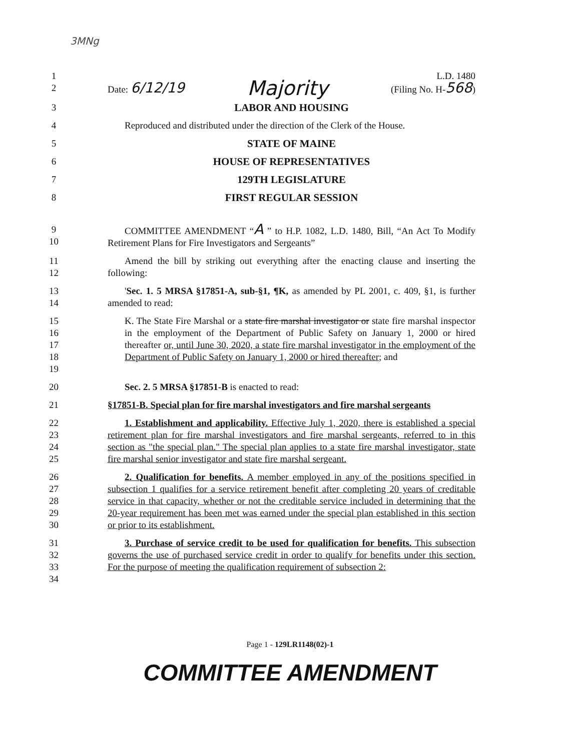3MNg
1 L.D. 1480
2 Date: 6/12/19 Majority (Filing No. H-568)
3 LABOR AND HOUSING
4 Reproduced and distributed under the direction of the Clerk of the House.
5 STATE OF MAINE
6 HOUSE OF REPRESENTATIVES
7 129TH LEGISLATURE
8 FIRST REGULAR SESSION
9
10
COMMITTEE AMENDMENT “A ” to H.P. 1082, L.D. 1480, Bill, “An Act To Modify Retirement Plans for Fire Investigators and Sergeants”
11
12
Amend the bill by striking out everything after the enacting clause and inserting the following:
13
14
'Sec. 1. 5 MRSA §17851-A, sub-§1, ¶K, as amended by PL 2001, c. 409, §1, is further amended to read:
15
16
17
18
19
K. The State Fire Marshal or a state fire marshal investigator or state fire marshal inspector in the employment of the Department of Public Safety on January 1, 2000 or hired thereafter or, until June 30, 2020, a state fire marshal investigator in the employment of the Department of Public Safety on January 1, 2000 or hired thereafter; and
20 Sec. 2. 5 MRSA §17851-B is enacted to read:
21 §17851-B. Special plan for fire marshal investigators and fire marshal sergeants
22
23
24
25
1. Establishment and applicability. Effective July 1, 2020, there is established a special retirement plan for fire marshal investigators and fire marshal sergeants, referred to in this section as "the special plan." The special plan applies to a state fire marshal investigator, state fire marshal senior investigator and state fire marshal sergeant.
26
27
28
29
30
2. Qualification for benefits. A member employed in any of the positions specified in subsection 1 qualifies for a service retirement benefit after completing 20 years of creditable service in that capacity, whether or not the creditable service included in determining that the 20-year requirement has been met was earned under the special plan established in this section or prior to its establishment.
31
32
33
34
3. Purchase of service credit to be used for qualification for benefits. This subsection governs the use of purchased service credit in order to qualify for benefits under this section. For the purpose of meeting the qualification requirement of subsection 2:
Page 1 - 129LR1148(02)-1
COMMITTEE AMENDMENT